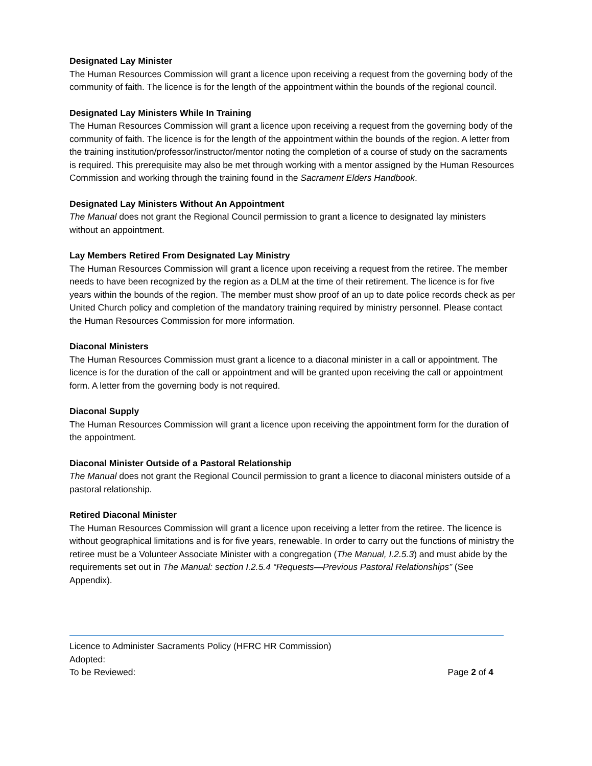Designated Lay Minister
The Human Resources Commission will grant a licence upon receiving a request from the governing body of the community of faith. The licence is for the length of the appointment within the bounds of the regional council.
Designated Lay Ministers While In Training
The Human Resources Commission will grant a licence upon receiving a request from the governing body of the community of faith. The licence is for the length of the appointment within the bounds of the region. A letter from the training institution/professor/instructor/mentor noting the completion of a course of study on the sacraments is required. This prerequisite may also be met through working with a mentor assigned by the Human Resources Commission and working through the training found in the Sacrament Elders Handbook.
Designated Lay Ministers Without An Appointment
The Manual does not grant the Regional Council permission to grant a licence to designated lay ministers without an appointment.
Lay Members Retired From Designated Lay Ministry
The Human Resources Commission will grant a licence upon receiving a request from the retiree. The member needs to have been recognized by the region as a DLM at the time of their retirement. The licence is for five years within the bounds of the region. The member must show proof of an up to date police records check as per United Church policy and completion of the mandatory training required by ministry personnel. Please contact the Human Resources Commission for more information.
Diaconal Ministers
The Human Resources Commission must grant a licence to a diaconal minister in a call or appointment. The licence is for the duration of the call or appointment and will be granted upon receiving the call or appointment form. A letter from the governing body is not required.
Diaconal Supply
The Human Resources Commission will grant a licence upon receiving the appointment form for the duration of the appointment.
Diaconal Minister Outside of a Pastoral Relationship
The Manual does not grant the Regional Council permission to grant a licence to diaconal ministers outside of a pastoral relationship.
Retired Diaconal Minister
The Human Resources Commission will grant a licence upon receiving a letter from the retiree. The licence is without geographical limitations and is for five years, renewable. In order to carry out the functions of ministry the retiree must be a Volunteer Associate Minister with a congregation (The Manual, I.2.5.3) and must abide by the requirements set out in The Manual: section I.2.5.4 “Requests—Previous Pastoral Relationships” (See Appendix).
Licence to Administer Sacraments Policy (HFRC HR Commission)
Adopted:
To be Reviewed: Page 2 of 4